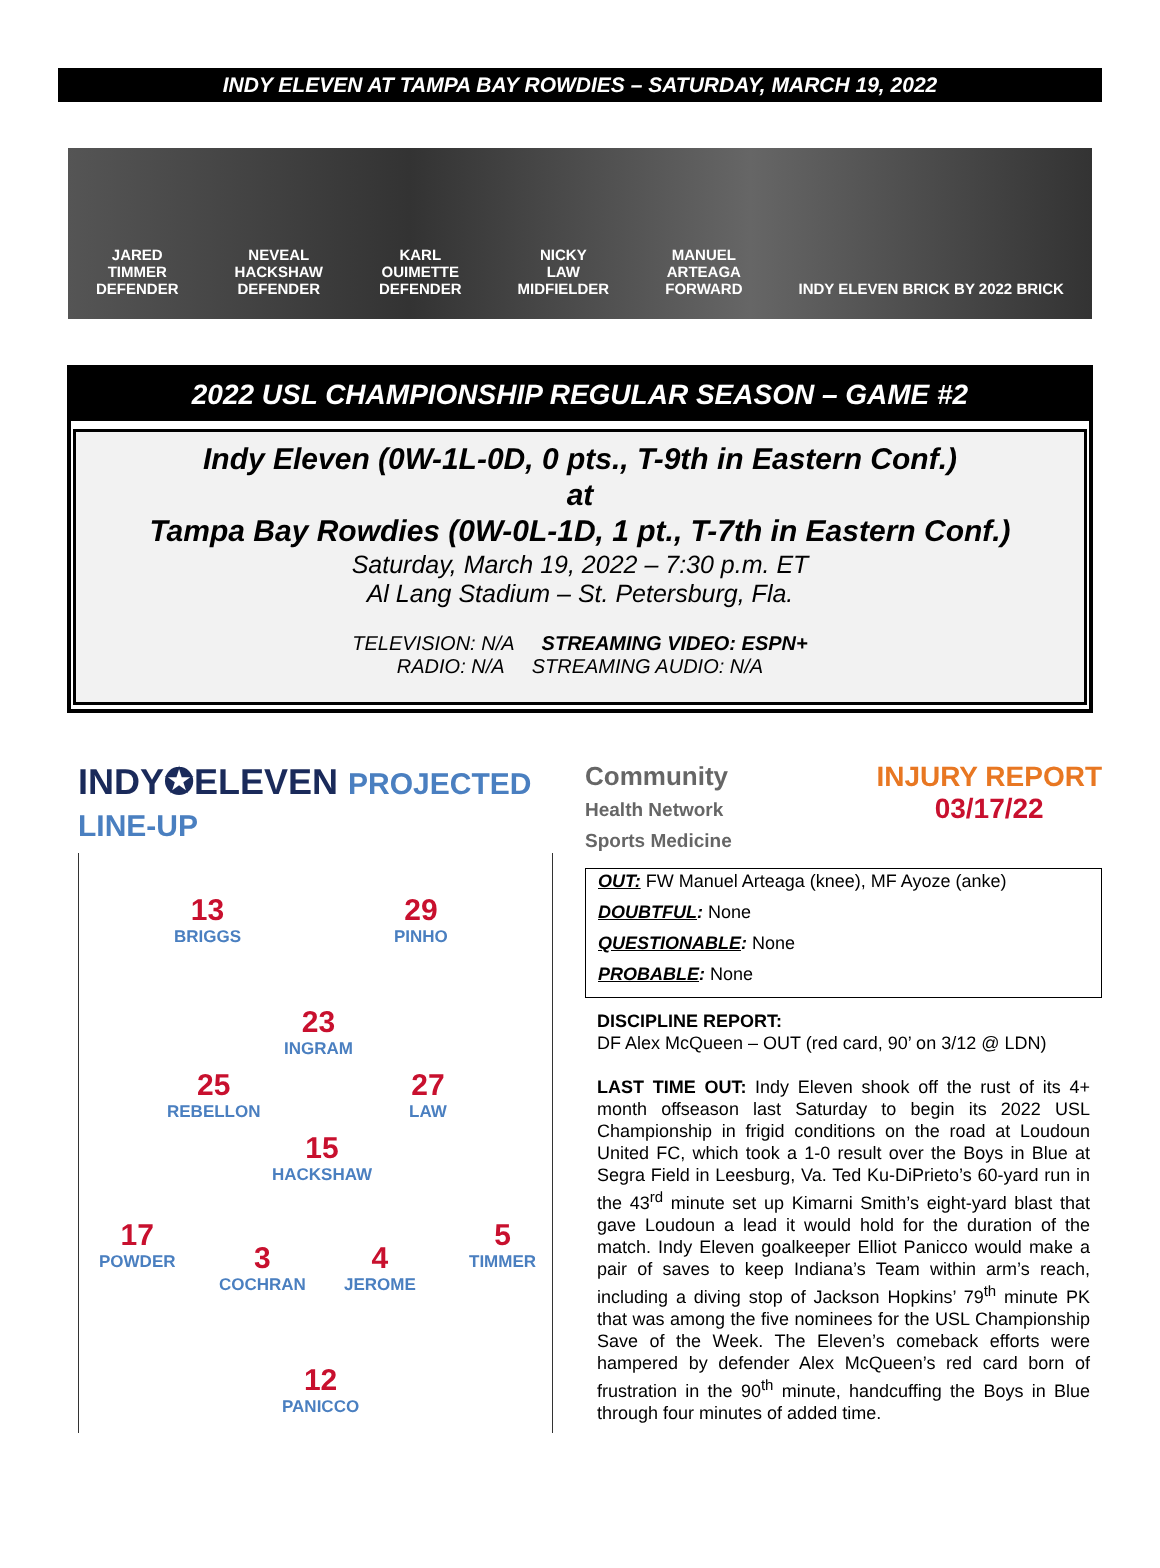INDY ELEVEN AT TAMPA BAY ROWDIES – SATURDAY, MARCH 19, 2022
JARED
TIMMER
DEFENDER
NEVEAL
HACKSHAW
DEFENDER
KARL
OUIMETTE
DEFENDER
NICKY
LAW
MIDFIELDER
MANUEL
ARTEAGA
FORWARD
INDY ELEVEN BRICK BY 2022 BRICK
2022 USL CHAMPIONSHIP REGULAR SEASON – GAME #2
Indy Eleven (0W-1L-0D, 0 pts., T-9th in Eastern Conf.)
at
Tampa Bay Rowdies (0W-0L-1D, 1 pt., T-7th in Eastern Conf.)
Saturday, March 19, 2022 – 7:30 p.m. ET
Al Lang Stadium – St. Petersburg, Fla.
TELEVISION: N/A STREAMING VIDEO: ESPN+
RADIO: N/A STREAMING AUDIO: N/A
INDY✪ELEVEN PROJECTED LINE-UP
13
BRIGGS
29
PINHO
23
INGRAM
25
REBELLON
27
LAW
15
HACKSHAW
17
POWDER
3
COCHRAN
4
JEROME
5
TIMMER
12
PANICCO
Community
Health Network
Sports Medicine
INJURY REPORT
03/17/22
OUT: FW Manuel Arteaga (knee), MF Ayoze (anke)
DOUBTFUL: None
QUESTIONABLE: None
PROBABLE: None
DISCIPLINE REPORT:
DF Alex McQueen – OUT (red card, 90’ on 3/12 @ LDN)
LAST TIME OUT: Indy Eleven shook off the rust of its 4+ month offseason last Saturday to begin its 2022 USL Championship in frigid conditions on the road at Loudoun United FC, which took a 1-0 result over the Boys in Blue at Segra Field in Leesburg, Va. Ted Ku-DiPrieto’s 60-yard run in the 43<sup>rd</sup> minute set up Kimarni Smith’s eight-yard blast that gave Loudoun a lead it would hold for the duration of the match. Indy Eleven goalkeeper Elliot Panicco would make a pair of saves to keep Indiana’s Team within arm’s reach, including a diving stop of Jackson Hopkins’ 79<sup>th</sup> minute PK that was among the five nominees for the USL Championship Save of the Week. The Eleven’s comeback efforts were hampered by defender Alex McQueen’s red card born of frustration in the 90<sup>th</sup> minute, handcuffing the Boys in Blue through four minutes of added time.